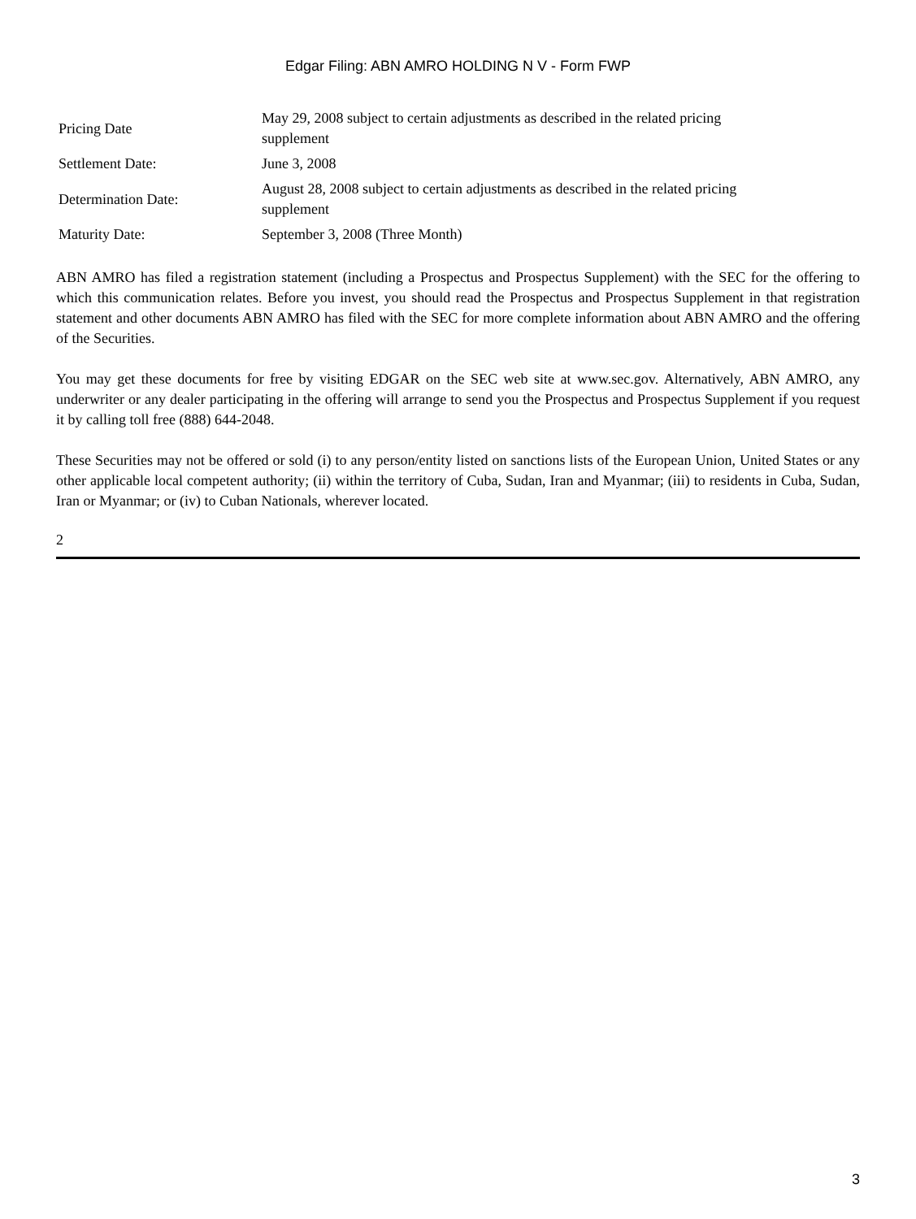Edgar Filing: ABN AMRO HOLDING N V - Form FWP
| Pricing Date | May 29, 2008 subject to certain adjustments as described in the related pricing supplement |
| Settlement Date: | June 3, 2008 |
| Determination Date: | August 28, 2008 subject to certain adjustments as described in the related pricing supplement |
| Maturity Date: | September 3, 2008 (Three Month) |
ABN AMRO has filed a registration statement (including a Prospectus and Prospectus Supplement) with the SEC for the offering to which this communication relates. Before you invest, you should read the Prospectus and Prospectus Supplement in that registration statement and other documents ABN AMRO has filed with the SEC for more complete information about ABN AMRO and the offering of the Securities.
You may get these documents for free by visiting EDGAR on the SEC web site at www.sec.gov. Alternatively, ABN AMRO, any underwriter or any dealer participating in the offering will arrange to send you the Prospectus and Prospectus Supplement if you request it by calling toll free (888) 644-2048.
These Securities may not be offered or sold (i) to any person/entity listed on sanctions lists of the European Union, United States or any other applicable local competent authority; (ii) within the territory of Cuba, Sudan, Iran and Myanmar; (iii) to residents in Cuba, Sudan, Iran or Myanmar; or (iv) to Cuban Nationals, wherever located.
2
3